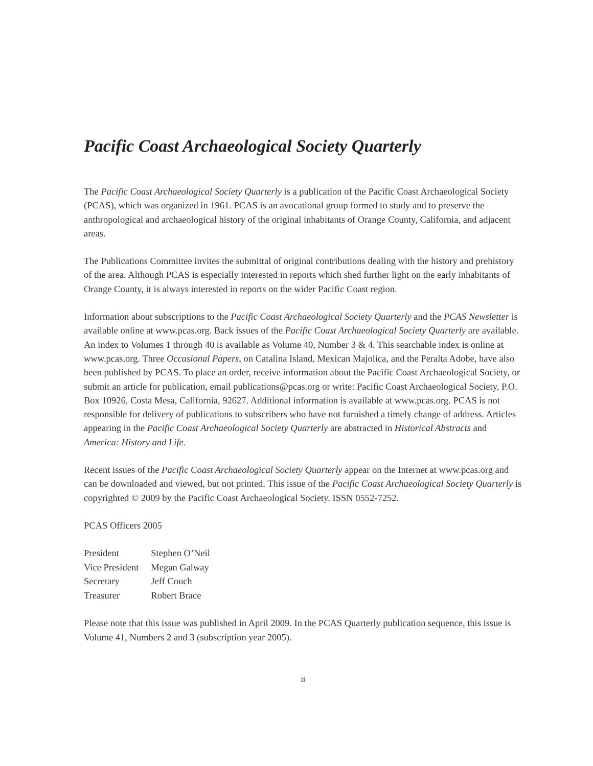Pacific Coast Archaeological Society Quarterly
The Pacific Coast Archaeological Society Quarterly is a publication of the Pacific Coast Archaeological Society (PCAS), which was organized in 1961. PCAS is an avocational group formed to study and to preserve the anthropological and archaeological history of the original inhabitants of Orange County, California, and adjacent areas.
The Publications Committee invites the submittal of original contributions dealing with the history and prehistory of the area. Although PCAS is especially interested in reports which shed further light on the early inhabitants of Orange County, it is always interested in reports on the wider Pacific Coast region.
Information about subscriptions to the Pacific Coast Archaeological Society Quarterly and the PCAS Newsletter is available online at www.pcas.org. Back issues of the Pacific Coast Archaeological Society Quarterly are available. An index to Volumes 1 through 40 is available as Volume 40, Number 3 & 4. This searchable index is online at www.pcas.org. Three Occasional Papers, on Catalina Island, Mexican Majolica, and the Peralta Adobe, have also been published by PCAS. To place an order, receive information about the Pacific Coast Archaeological Society, or submit an article for publication, email publications@pcas.org or write: Pacific Coast Archaeological Society, P.O. Box 10926, Costa Mesa, California, 92627. Additional information is available at www.pcas.org. PCAS is not responsible for delivery of publications to subscribers who have not furnished a timely change of address. Articles appearing in the Pacific Coast Archaeological Society Quarterly are abstracted in Historical Abstracts and America: History and Life.
Recent issues of the Pacific Coast Archaeological Society Quarterly appear on the Internet at www.pcas.org and can be downloaded and viewed, but not printed. This issue of the Pacific Coast Archaeological Society Quarterly is copyrighted © 2009 by the Pacific Coast Archaeological Society. ISSN 0552-7252.
PCAS Officers 2005
| President | Stephen O’Neil |
| Vice President | Megan Galway |
| Secretary | Jeff Couch |
| Treasurer | Robert Brace |
Please note that this issue was published in April 2009. In the PCAS Quarterly publication sequence, this issue is Volume 41, Numbers 2 and 3 (subscription year 2005).
ii